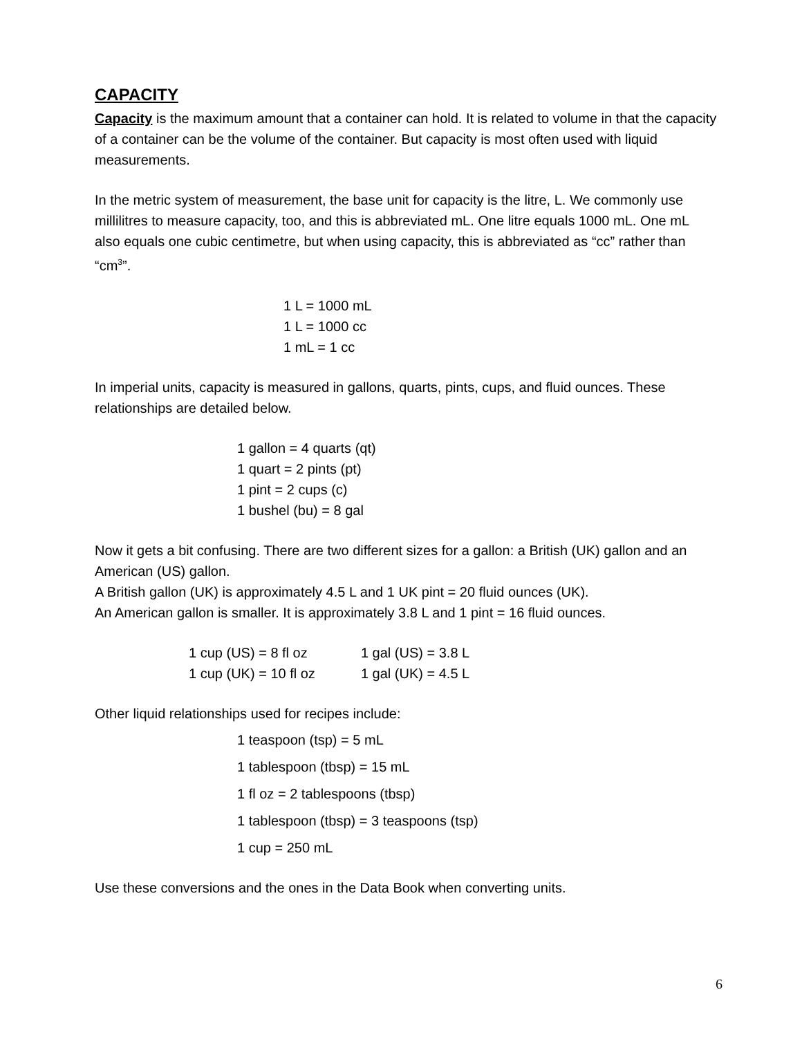CAPACITY
Capacity is the maximum amount that a container can hold. It is related to volume in that the capacity of a container can be the volume of the container. But capacity is most often used with liquid measurements.
In the metric system of measurement, the base unit for capacity is the litre, L. We commonly use millilitres to measure capacity, too, and this is abbreviated mL. One litre equals 1000 mL. One mL also equals one cubic centimetre, but when using capacity, this is abbreviated as “cc” rather than “cm<sup>3</sup>”.
1 L = 1000 mL
1 L = 1000 cc
1 mL = 1 cc
In imperial units, capacity is measured in gallons, quarts, pints, cups, and fluid ounces. These relationships are detailed below.
1 gallon = 4 quarts (qt)
1 quart = 2 pints (pt)
1 pint = 2 cups (c)
1 bushel (bu) = 8 gal
Now it gets a bit confusing. There are two different sizes for a gallon: a British (UK) gallon and an American (US) gallon.
A British gallon (UK) is approximately 4.5 L and 1 UK pint = 20 fluid ounces (UK).
An American gallon is smaller. It is approximately 3.8 L and 1 pint = 16 fluid ounces.
| 1 cup (US) = 8 fl oz | 1 gal (US) = 3.8 L |
| 1 cup (UK) = 10 fl oz | 1 gal (UK) = 4.5 L |
Other liquid relationships used for recipes include:
1 teaspoon (tsp) = 5 mL
1 tablespoon (tbsp) = 15 mL
1 fl oz = 2 tablespoons (tbsp)
1 tablespoon (tbsp) = 3 teaspoons (tsp)
1 cup = 250 mL
Use these conversions and the ones in the Data Book when converting units.
6